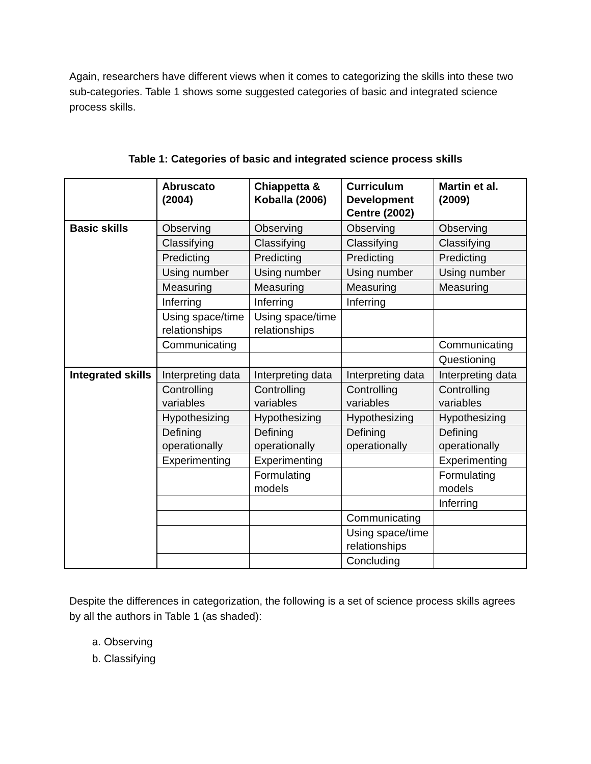Again, researchers have different views when it comes to categorizing the skills into these two sub-categories. Table 1 shows some suggested categories of basic and integrated science process skills.
Table 1: Categories of basic and integrated science process skills
| | Abruscato (2004) | Chiappetta & Koballa (2006) | Curriculum Development Centre (2002) | Martin et al. (2009) |
| --- | --- | --- | --- | --- |
| Basic skills | Observing | Observing | Observing | Observing |
| | Classifying | Classifying | Classifying | Classifying |
| | Predicting | Predicting | Predicting | Predicting |
| | Using number | Using number | Using number | Using number |
| | Measuring | Measuring | Measuring | Measuring |
| | Inferring | Inferring | Inferring | |
| | Using space/time relationships | Using space/time relationships | | |
| | Communicating | | | Communicating |
| | | | | Questioning |
| Integrated skills | Interpreting data | Interpreting data | Interpreting data | Interpreting data |
| | Controlling variables | Controlling variables | Controlling variables | Controlling variables |
| | Hypothesizing | Hypothesizing | Hypothesizing | Hypothesizing |
| | Defining operationally | Defining operationally | Defining operationally | Defining operationally |
| | Experimenting | Experimenting | | Experimenting |
| | | Formulating models | | Formulating models |
| | | | | Inferring |
| | | | Communicating | |
| | | | Using space/time relationships | |
| | | | Concluding | |
Despite the differences in categorization, the following is a set of science process skills agrees by all the authors in Table 1 (as shaded):
a. Observing
b. Classifying